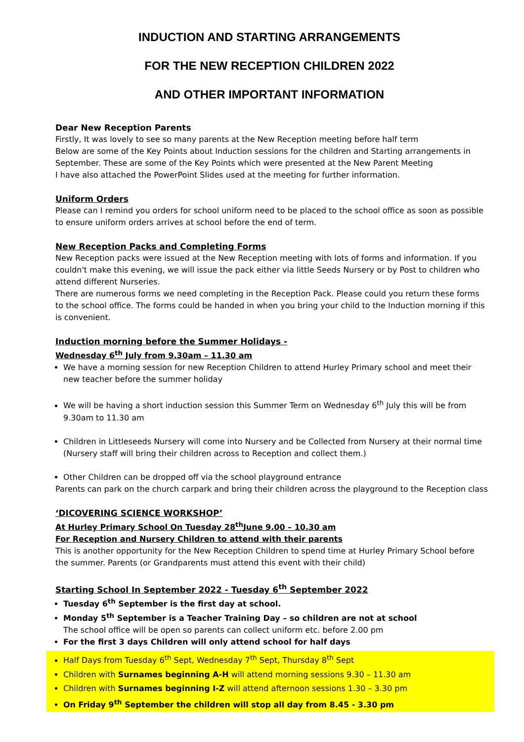INDUCTION AND STARTING ARRANGEMENTS
FOR THE NEW RECEPTION CHILDREN 2022
AND OTHER IMPORTANT INFORMATION
Dear New Reception Parents
Firstly, It was lovely to see so many parents at the New Reception meeting before half term
Below are some of the Key Points about Induction sessions for the children and Starting arrangements in September. These are some of the Key Points which were presented at the New Parent Meeting
I have also attached the PowerPoint Slides used at the meeting for further information.
Uniform Orders
Please can I remind you orders for school uniform need to be placed to the school office as soon as possible to ensure uniform orders arrives at school before the end of term.
New Reception Packs and Completing Forms
New Reception packs were issued at the New Reception meeting with lots of forms and information. If you couldn't make this evening, we will issue the pack either via little Seeds Nursery or by Post to children who attend different Nurseries.
There are numerous forms we need completing in the Reception Pack. Please could you return these forms to the school office. The forms could be handed in when you bring your child to the Induction morning if this is convenient.
Induction morning before the Summer Holidays -
Wednesday 6<sup>th</sup> July from 9.30am – 11.30 am
We have a morning session for new Reception Children to attend Hurley Primary school and meet their new teacher before the summer holiday
We will be having a short induction session this Summer Term on Wednesday 6<sup>th</sup> July this will be from 9.30am to 11.30 am
Children in Littleseeds Nursery will come into Nursery and be Collected from Nursery at their normal time (Nursery staff will bring their children across to Reception and collect them.)
Other Children can be dropped off via the school playground entrance
Parents can park on the church carpark and bring their children across the playground to the Reception class
‘DICOVERING SCIENCE WORKSHOP’
At Hurley Primary School On Tuesday 28<sup>th</sup>June 9.00 – 10.30 am
For Reception and Nursery Children to attend with their parents
This is another opportunity for the New Reception Children to spend time at Hurley Primary School before the summer. Parents (or Grandparents must attend this event with their child)
Starting School In September 2022 - Tuesday 6<sup>th</sup> September 2022
Tuesday 6<sup>th</sup> September is the first day at school.
Monday 5<sup>th</sup> September is a Teacher Training Day – so children are not at school
The school office will be open so parents can collect uniform etc. before 2.00 pm
For the first 3 days Children will only attend school for half days
Half Days from Tuesday 6<sup>th</sup> Sept, Wednesday 7<sup>th</sup> Sept, Thursday 8<sup>th</sup> Sept
Children with Surnames beginning A-H will attend morning sessions 9.30 – 11.30 am
Children with Surnames beginning I-Z will attend afternoon sessions 1.30 – 3.30 pm
On Friday 9<sup>th</sup> September the children will stop all day from 8.45 - 3.30 pm